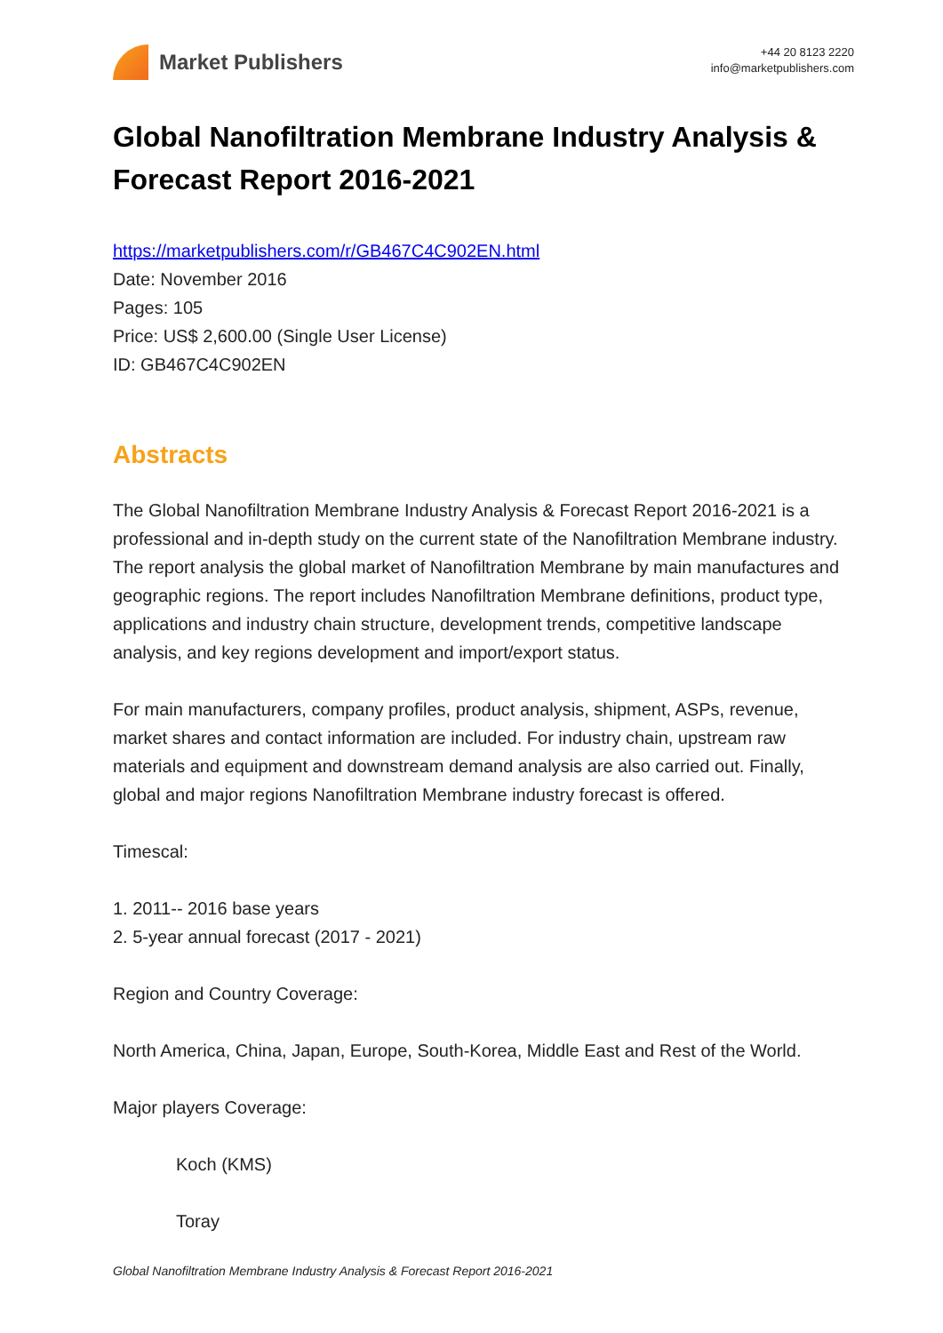Market Publishers
+44 20 8123 2220
info@marketpublishers.com
Global Nanofiltration Membrane Industry Analysis & Forecast Report 2016-2021
https://marketpublishers.com/r/GB467C4C902EN.html
Date: November 2016
Pages: 105
Price: US$ 2,600.00 (Single User License)
ID: GB467C4C902EN
Abstracts
The Global Nanofiltration Membrane Industry Analysis & Forecast Report 2016-2021 is a professional and in-depth study on the current state of the Nanofiltration Membrane industry. The report analysis the global market of Nanofiltration Membrane by main manufactures and geographic regions. The report includes Nanofiltration Membrane definitions, product type, applications and industry chain structure, development trends, competitive landscape analysis, and key regions development and import/export status.
For main manufacturers, company profiles, product analysis, shipment, ASPs, revenue, market shares and contact information are included. For industry chain, upstream raw materials and equipment and downstream demand analysis are also carried out. Finally, global and major regions Nanofiltration Membrane industry forecast is offered.
Timescal:
1. 2011-- 2016 base years
2. 5-year annual forecast (2017 - 2021)
Region and Country Coverage:
North America, China, Japan, Europe, South-Korea, Middle East and Rest of the World.
Major players Coverage:
Koch (KMS)
Toray
Global Nanofiltration Membrane Industry Analysis & Forecast Report 2016-2021